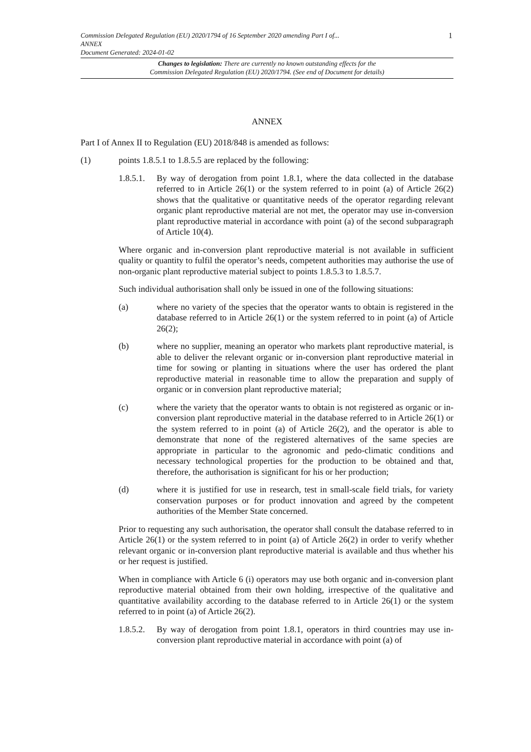1 Commission Delegated Regulation (EU) 2020/1794 of 16 September 2020 amending Part I of...
ANNEX
Document Generated: 2024-01-02
Changes to legislation: There are currently no known outstanding effects for the
Commission Delegated Regulation (EU) 2020/1794. (See end of Document for details)
ANNEX
Part I of Annex II to Regulation (EU) 2018/848 is amended as follows:
(1) points 1.8.5.1 to 1.8.5.5 are replaced by the following:
1.8.5.1.
By way of derogation from point 1.8.1, where the data collected in the database referred to in Article 26(1) or the system referred to in point (a) of Article 26(2) shows that the qualitative or quantitative needs of the operator regarding relevant organic plant reproductive material are not met, the operator may use in-conversion plant reproductive material in accordance with point (a) of the second subparagraph of Article 10(4).
Where organic and in-conversion plant reproductive material is not available in sufficient quality or quantity to fulfil the operator’s needs, competent authorities may authorise the use of non-organic plant reproductive material subject to points 1.8.5.3 to 1.8.5.7.
Such individual authorisation shall only be issued in one of the following situations:
(a) where no variety of the species that the operator wants to obtain is registered in the database referred to in Article 26(1) or the system referred to in point (a) of Article 26(2);
(b) where no supplier, meaning an operator who markets plant reproductive material, is able to deliver the relevant organic or in-conversion plant reproductive material in time for sowing or planting in situations where the user has ordered the plant reproductive material in reasonable time to allow the preparation and supply of organic or in conversion plant reproductive material;
(c) where the variety that the operator wants to obtain is not registered as organic or in-conversion plant reproductive material in the database referred to in Article 26(1) or the system referred to in point (a) of Article 26(2), and the operator is able to demonstrate that none of the registered alternatives of the same species are appropriate in particular to the agronomic and pedo-climatic conditions and necessary technological properties for the production to be obtained and that, therefore, the authorisation is significant for his or her production;
(d) where it is justified for use in research, test in small-scale field trials, for variety conservation purposes or for product innovation and agreed by the competent authorities of the Member State concerned.
Prior to requesting any such authorisation, the operator shall consult the database referred to in Article 26(1) or the system referred to in point (a) of Article 26(2) in order to verify whether relevant organic or in-conversion plant reproductive material is available and thus whether his or her request is justified.
When in compliance with Article 6 (i) operators may use both organic and in-conversion plant reproductive material obtained from their own holding, irrespective of the qualitative and quantitative availability according to the database referred to in Article 26(1) or the system referred to in point (a) of Article 26(2).
1.8.5.2.
By way of derogation from point 1.8.1, operators in third countries may use in-conversion plant reproductive material in accordance with point (a) of